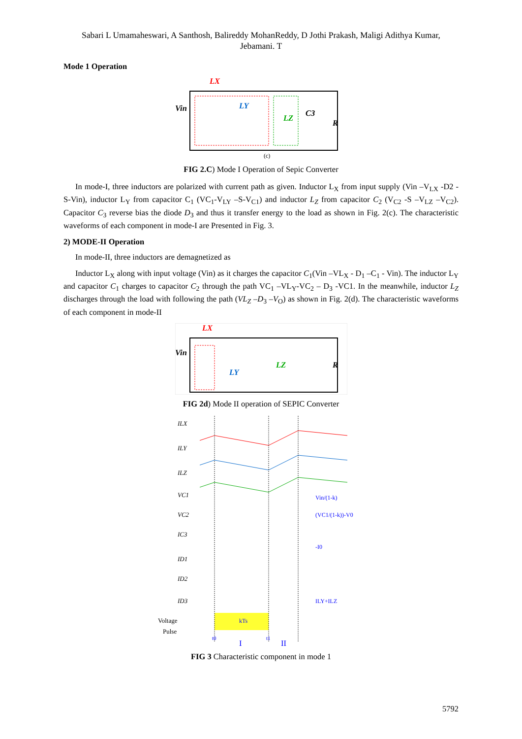Sabari L Umamaheswari, A Santhosh, Balireddy MohanReddy, D Jothi Prakash, Maligi Adithya Kumar, Jebamani. T
Mode 1 Operation
LX
Vin
LY
LZ
C3
R
(c)
FIG 2.C) Mode I Operation of Sepic Converter
In mode-I, three inductors are polarized with current path as given. Inductor L<sub>X</sub> from input supply (Vin –V<sub>LX</sub> -D2 - S-Vin), inductor L<sub>Y</sub> from capacitor C<sub>1</sub> (VC<sub>1</sub>-V<sub>LY</sub> –S-V<sub>C1</sub>) and inductor L<sub>Z</sub> from capacitor C<sub>2</sub> (V<sub>C2</sub> -S –V<sub>LZ</sub> –V<sub>C2</sub>). Capacitor C<sub>3</sub> reverse bias the diode D<sub>3</sub> and thus it transfer energy to the load as shown in Fig. 2(c). The characteristic waveforms of each component in mode-I are Presented in Fig. 3.
2) MODE-II Operation
In mode-II, three inductors are demagnetized as
Inductor L<sub>X</sub> along with input voltage (Vin) as it charges the capacitor C<sub>1</sub>(Vin –VL<sub>X</sub> - D<sub>1</sub> –C<sub>1</sub> - Vin). The inductor L<sub>Y</sub> and capacitor C<sub>1</sub> charges to capacitor C<sub>2</sub> through the path VC<sub>1</sub> –VL<sub>Y</sub>-VC<sub>2</sub> – D<sub>3</sub> -VC1. In the meanwhile, inductor L<sub>Z</sub> discharges through the load with following the path (VL<sub>Z</sub> –D<sub>3</sub> –V<sub>O</sub>) as shown in Fig. 2(d). The characteristic waveforms of each component in mode-II
LX
Vin
LY
LZ
R
FIG 2d) Mode II operation of SEPIC Converter
ILX
ILY
ILZ
VC1
VC2
IC3
ID1
ID2
ID3
Voltage
Pulse
kTs
t0
t1
I
II
Vin/(1-k)
(VC1/(1-k))-V0
-I0
ILY+ILZ
FIG 3 Characteristic component in mode 1
5792